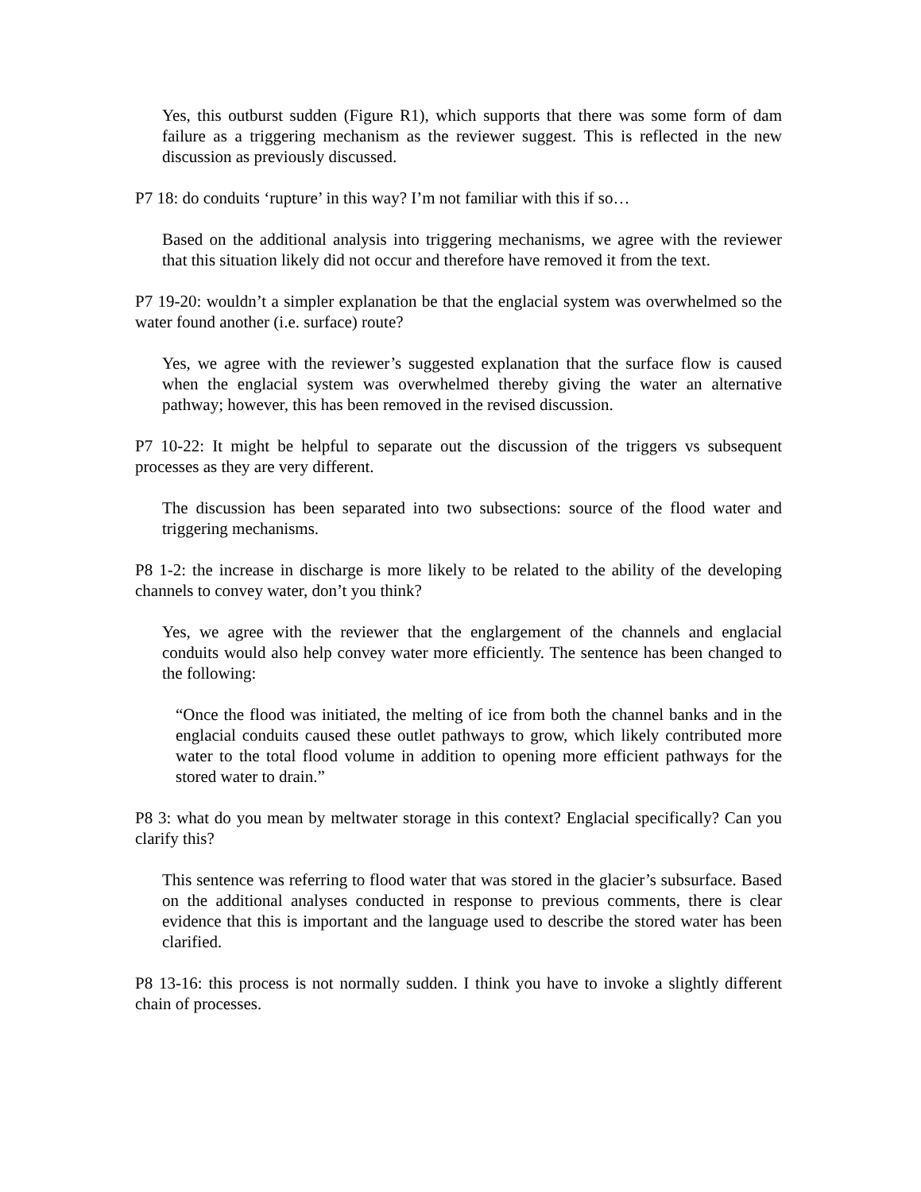Yes, this outburst sudden (Figure R1), which supports that there was some form of dam failure as a triggering mechanism as the reviewer suggest. This is reflected in the new discussion as previously discussed.
P7 18: do conduits ‘rupture’ in this way? I’m not familiar with this if so…
Based on the additional analysis into triggering mechanisms, we agree with the reviewer that this situation likely did not occur and therefore have removed it from the text.
P7 19-20: wouldn’t a simpler explanation be that the englacial system was overwhelmed so the water found another (i.e. surface) route?
Yes, we agree with the reviewer’s suggested explanation that the surface flow is caused when the englacial system was overwhelmed thereby giving the water an alternative pathway; however, this has been removed in the revised discussion.
P7 10-22: It might be helpful to separate out the discussion of the triggers vs subsequent processes as they are very different.
The discussion has been separated into two subsections: source of the flood water and triggering mechanisms.
P8 1-2: the increase in discharge is more likely to be related to the ability of the developing channels to convey water, don’t you think?
Yes, we agree with the reviewer that the englargement of the channels and englacial conduits would also help convey water more efficiently. The sentence has been changed to the following:
“Once the flood was initiated, the melting of ice from both the channel banks and in the englacial conduits caused these outlet pathways to grow, which likely contributed more water to the total flood volume in addition to opening more efficient pathways for the stored water to drain.”
P8 3: what do you mean by meltwater storage in this context? Englacial specifically? Can you clarify this?
This sentence was referring to flood water that was stored in the glacier’s subsurface. Based on the additional analyses conducted in response to previous comments, there is clear evidence that this is important and the language used to describe the stored water has been clarified.
P8 13-16: this process is not normally sudden. I think you have to invoke a slightly different chain of processes.